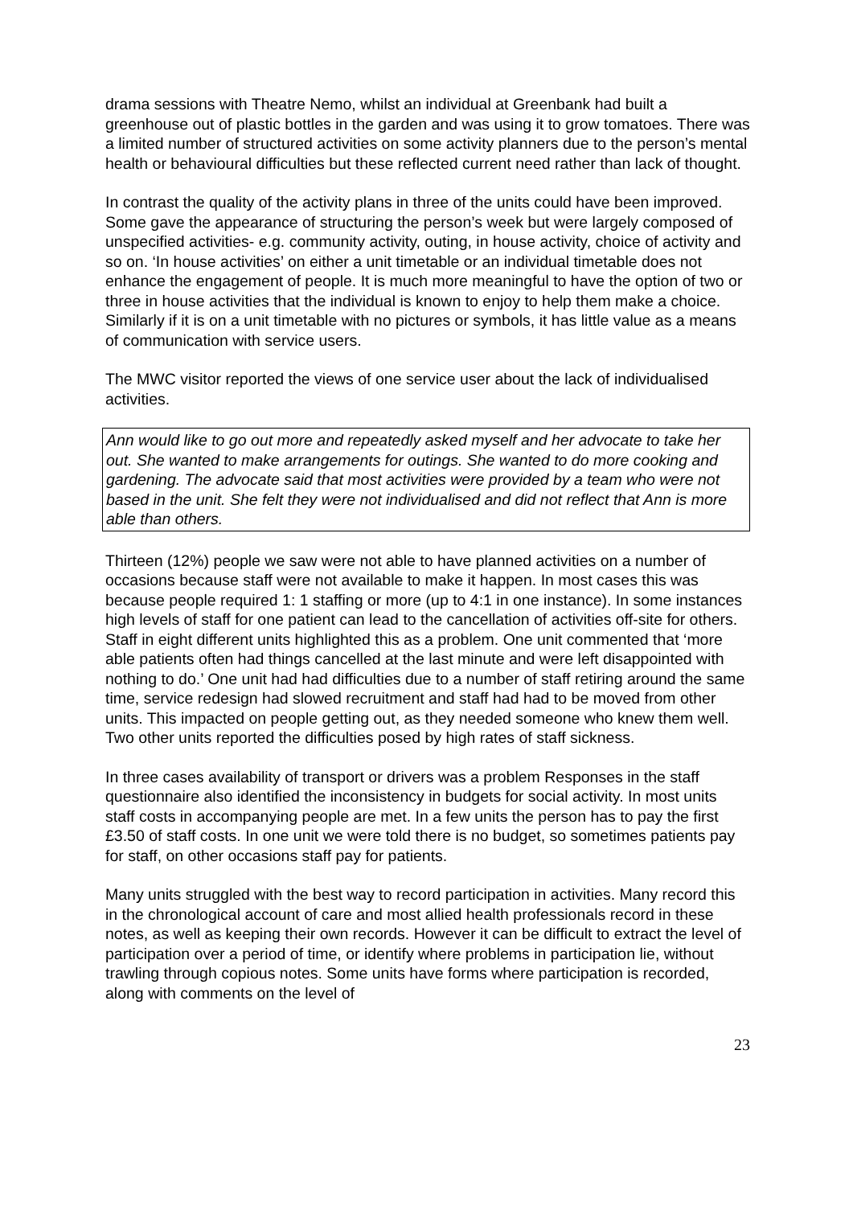drama sessions with Theatre Nemo, whilst an individual at Greenbank had built a greenhouse out of plastic bottles in the garden and was using it to grow tomatoes. There was a limited number of structured activities on some activity planners due to the person’s mental health or behavioural difficulties but these reflected current need rather than lack of thought.
In contrast the quality of the activity plans in three of the units could have been improved. Some gave the appearance of structuring the person’s week but were largely composed of unspecified activities- e.g. community activity, outing, in house activity, choice of activity and so on. ‘In house activities’ on either a unit timetable or an individual timetable does not enhance the engagement of people. It is much more meaningful to have the option of two or three in house activities that the individual is known to enjoy to help them make a choice. Similarly if it is on a unit timetable with no pictures or symbols, it has little value as a means of communication with service users.
The MWC visitor reported the views of one service user about the lack of individualised activities.
Ann would like to go out more and repeatedly asked myself and her advocate to take her out. She wanted to make arrangements for outings. She wanted to do more cooking and gardening. The advocate said that most activities were provided by a team who were not based in the unit. She felt they were not individualised and did not reflect that Ann is more able than others.
Thirteen (12%) people we saw were not able to have planned activities on a number of occasions because staff were not available to make it happen. In most cases this was because people required 1: 1 staffing or more (up to 4:1 in one instance). In some instances high levels of staff for one patient can lead to the cancellation of activities off-site for others. Staff in eight different units highlighted this as a problem. One unit commented that ‘more able patients often had things cancelled at the last minute and were left disappointed with nothing to do.’ One unit had had difficulties due to a number of staff retiring around the same time, service redesign had slowed recruitment and staff had had to be moved from other units. This impacted on people getting out, as they needed someone who knew them well. Two other units reported the difficulties posed by high rates of staff sickness.
In three cases availability of transport or drivers was a problem Responses in the staff questionnaire also identified the inconsistency in budgets for social activity. In most units staff costs in accompanying people are met. In a few units the person has to pay the first £3.50 of staff costs. In one unit we were told there is no budget, so sometimes patients pay for staff, on other occasions staff pay for patients.
Many units struggled with the best way to record participation in activities. Many record this in the chronological account of care and most allied health professionals record in these notes, as well as keeping their own records. However it can be difficult to extract the level of participation over a period of time, or identify where problems in participation lie, without trawling through copious notes. Some units have forms where participation is recorded, along with comments on the level of
23